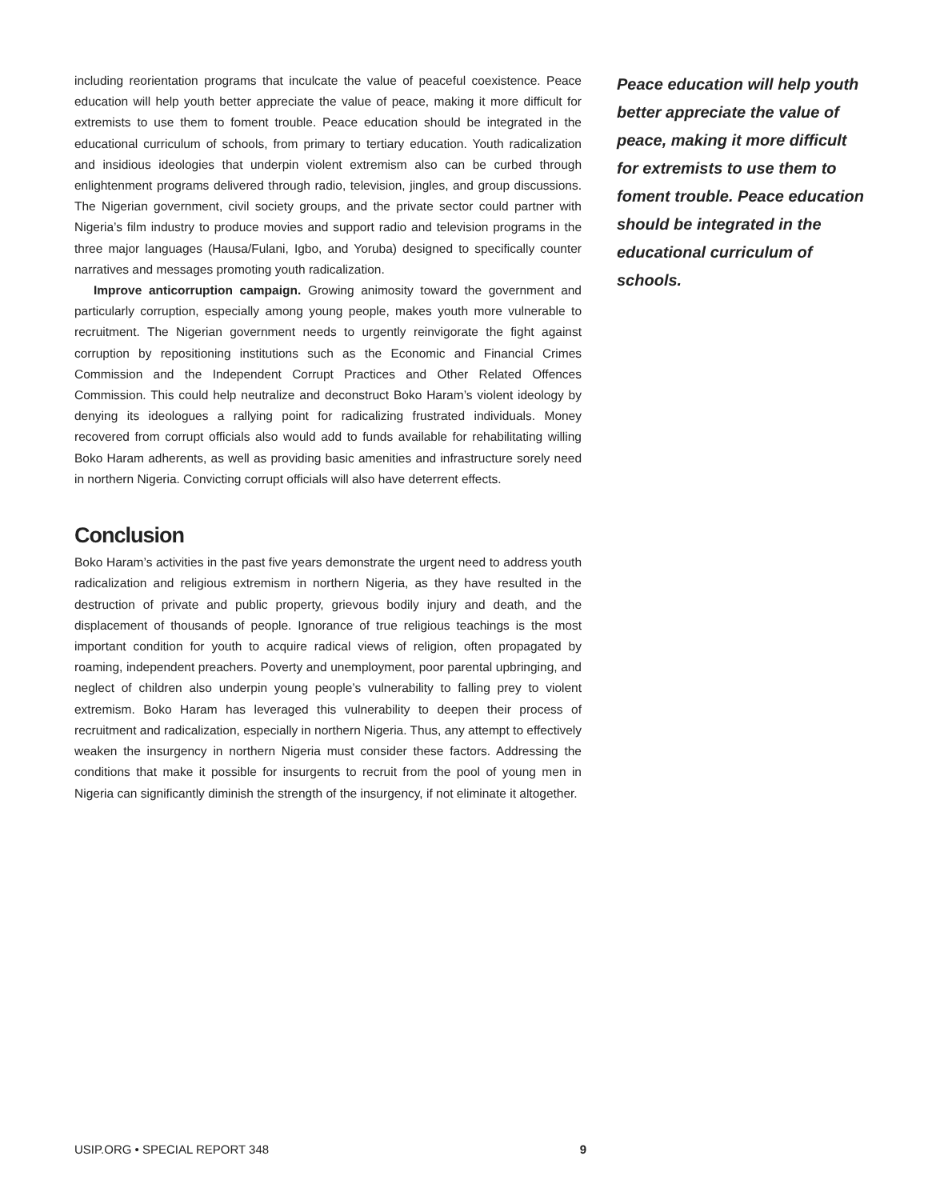including reorientation programs that inculcate the value of peaceful coexistence. Peace education will help youth better appreciate the value of peace, making it more difficult for extremists to use them to foment trouble. Peace education should be integrated in the educational curriculum of schools, from primary to tertiary education. Youth radicalization and insidious ideologies that underpin violent extremism also can be curbed through enlightenment programs delivered through radio, television, jingles, and group discussions. The Nigerian government, civil society groups, and the private sector could partner with Nigeria’s film industry to produce movies and support radio and television programs in the three major languages (Hausa/Fulani, Igbo, and Yoruba) designed to specifically counter narratives and messages promoting youth radicalization.
Improve anticorruption campaign. Growing animosity toward the government and particularly corruption, especially among young people, makes youth more vulnerable to recruitment. The Nigerian government needs to urgently reinvigorate the fight against corruption by repositioning institutions such as the Economic and Financial Crimes Commission and the Independent Corrupt Practices and Other Related Offences Commission. This could help neutralize and deconstruct Boko Haram’s violent ideology by denying its ideologues a rallying point for radicalizing frustrated individuals. Money recovered from corrupt officials also would add to funds available for rehabilitating willing Boko Haram adherents, as well as providing basic amenities and infrastructure sorely need in northern Nigeria. Convicting corrupt officials will also have deterrent effects.
Conclusion
Boko Haram’s activities in the past five years demonstrate the urgent need to address youth radicalization and religious extremism in northern Nigeria, as they have resulted in the destruction of private and public property, grievous bodily injury and death, and the displacement of thousands of people. Ignorance of true religious teachings is the most important condition for youth to acquire radical views of religion, often propagated by roaming, independent preachers. Poverty and unemployment, poor parental upbringing, and neglect of children also underpin young people’s vulnerability to falling prey to violent extremism. Boko Haram has leveraged this vulnerability to deepen their process of recruitment and radicalization, especially in northern Nigeria. Thus, any attempt to effectively weaken the insurgency in northern Nigeria must consider these factors. Addressing the conditions that make it possible for insurgents to recruit from the pool of young men in Nigeria can significantly diminish the strength of the insurgency, if not eliminate it altogether.
Peace education will help youth better appreciate the value of peace, making it more difficult for extremists to use them to foment trouble. Peace education should be integrated in the educational curriculum of schools.
USIP.ORG • SPECIAL REPORT 348 9